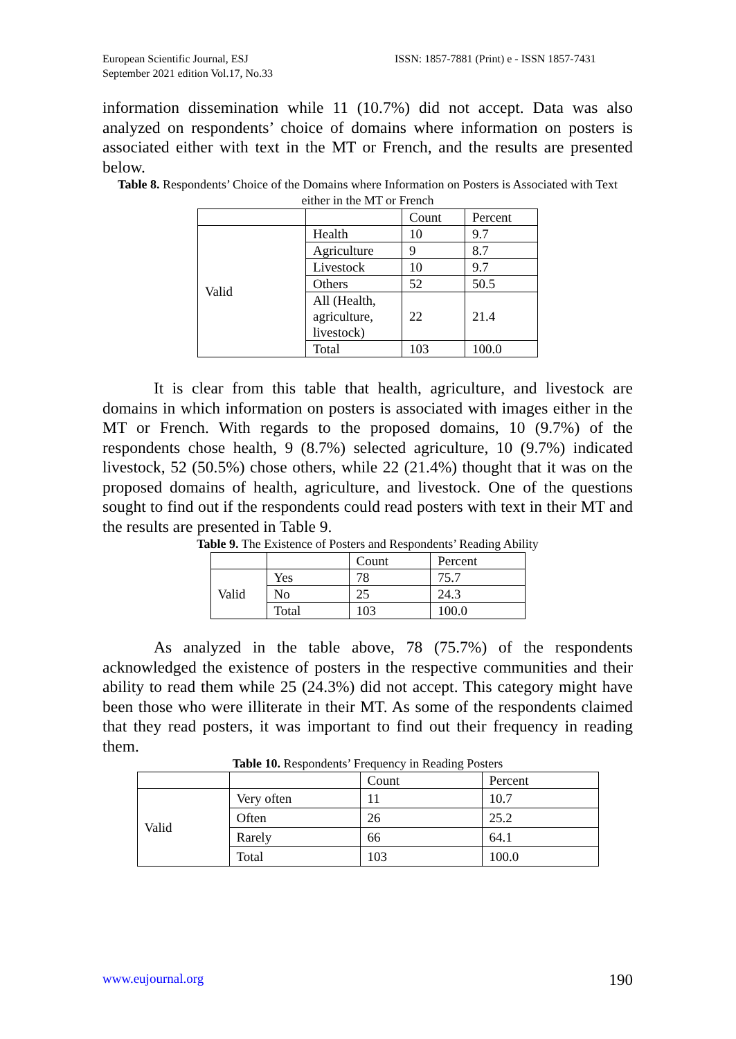European Scientific Journal, ESJ
September 2021 edition Vol.17, No.33
ISSN: 1857-7881 (Print) e - ISSN 1857-7431
information dissemination while 11 (10.7%) did not accept. Data was also analyzed on respondents’ choice of domains where information on posters is associated either with text in the MT or French, and the results are presented below.
Table 8. Respondents’ Choice of the Domains where Information on Posters is Associated with Text either in the MT or French
| | | Count | Percent |
| Valid | Health | 10 | 9.7 |
| | Agriculture | 9 | 8.7 |
| | Livestock | 10 | 9.7 |
| | Others | 52 | 50.5 |
| | All (Health, agriculture, livestock) | 22 | 21.4 |
| | Total | 103 | 100.0 |
It is clear from this table that health, agriculture, and livestock are domains in which information on posters is associated with images either in the MT or French. With regards to the proposed domains, 10 (9.7%) of the respondents chose health, 9 (8.7%) selected agriculture, 10 (9.7%) indicated livestock, 52 (50.5%) chose others, while 22 (21.4%) thought that it was on the proposed domains of health, agriculture, and livestock. One of the questions sought to find out if the respondents could read posters with text in their MT and the results are presented in Table 9.
Table 9. The Existence of Posters and Respondents’ Reading Ability
| | | Count | Percent |
| Valid | Yes | 78 | 75.7 |
| | No | 25 | 24.3 |
| | Total | 103 | 100.0 |
As analyzed in the table above, 78 (75.7%) of the respondents acknowledged the existence of posters in the respective communities and their ability to read them while 25 (24.3%) did not accept. This category might have been those who were illiterate in their MT. As some of the respondents claimed that they read posters, it was important to find out their frequency in reading them.
Table 10. Respondents’ Frequency in Reading Posters
| | | Count | Percent |
| Valid | Very often | 11 | 10.7 |
| | Often | 26 | 25.2 |
| | Rarely | 66 | 64.1 |
| | Total | 103 | 100.0 |
www.eujournal.org 190